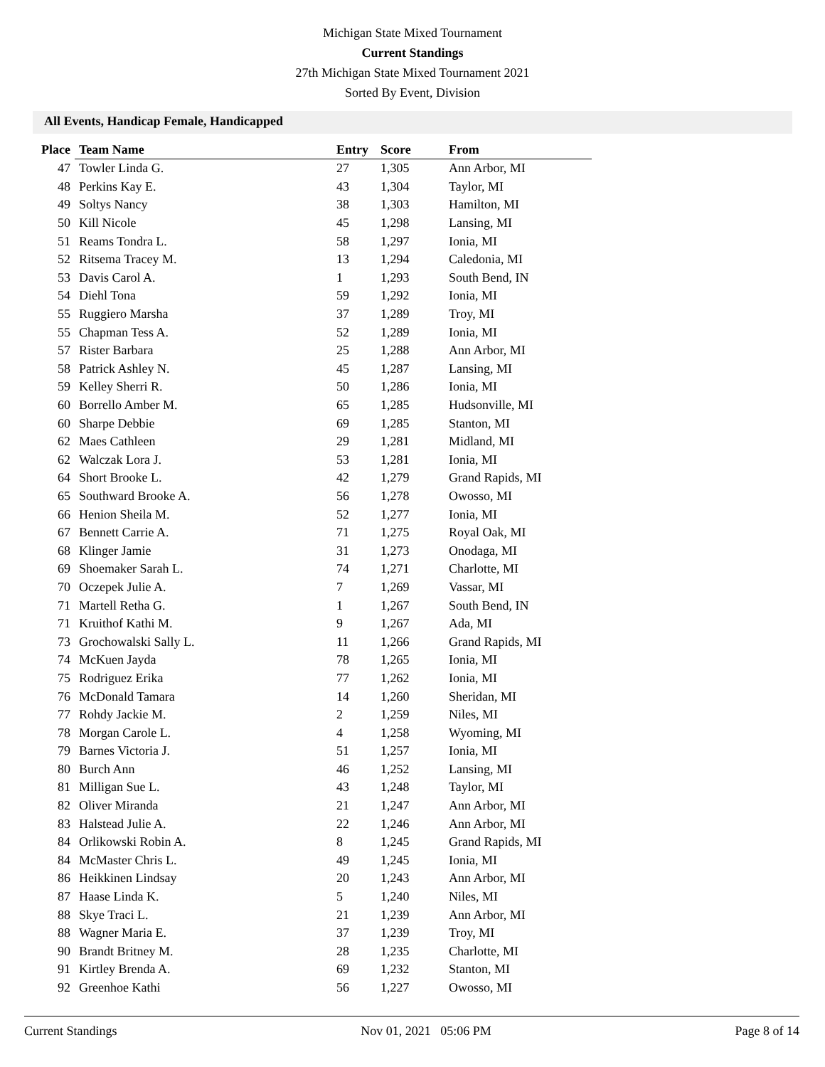Michigan State Mixed Tournament
Current Standings
27th Michigan State Mixed Tournament 2021
Sorted By Event, Division
All Events, Handicap Female, Handicapped
| Place | Team Name | Entry | Score | From |
| --- | --- | --- | --- | --- |
| 47 | Towler Linda G. | 27 | 1,305 | Ann Arbor, MI |
| 48 | Perkins Kay E. | 43 | 1,304 | Taylor, MI |
| 49 | Soltys Nancy | 38 | 1,303 | Hamilton, MI |
| 50 | Kill Nicole | 45 | 1,298 | Lansing, MI |
| 51 | Reams Tondra L. | 58 | 1,297 | Ionia, MI |
| 52 | Ritsema Tracey M. | 13 | 1,294 | Caledonia, MI |
| 53 | Davis Carol A. | 1 | 1,293 | South Bend, IN |
| 54 | Diehl Tona | 59 | 1,292 | Ionia, MI |
| 55 | Ruggiero Marsha | 37 | 1,289 | Troy, MI |
| 55 | Chapman Tess A. | 52 | 1,289 | Ionia, MI |
| 57 | Rister Barbara | 25 | 1,288 | Ann Arbor, MI |
| 58 | Patrick Ashley N. | 45 | 1,287 | Lansing, MI |
| 59 | Kelley Sherri R. | 50 | 1,286 | Ionia, MI |
| 60 | Borrello Amber M. | 65 | 1,285 | Hudsonville, MI |
| 60 | Sharpe Debbie | 69 | 1,285 | Stanton, MI |
| 62 | Maes Cathleen | 29 | 1,281 | Midland, MI |
| 62 | Walczak Lora J. | 53 | 1,281 | Ionia, MI |
| 64 | Short Brooke L. | 42 | 1,279 | Grand Rapids, MI |
| 65 | Southward Brooke A. | 56 | 1,278 | Owosso, MI |
| 66 | Henion Sheila M. | 52 | 1,277 | Ionia, MI |
| 67 | Bennett Carrie A. | 71 | 1,275 | Royal Oak, MI |
| 68 | Klinger Jamie | 31 | 1,273 | Onodaga, MI |
| 69 | Shoemaker Sarah L. | 74 | 1,271 | Charlotte, MI |
| 70 | Oczepek Julie A. | 7 | 1,269 | Vassar, MI |
| 71 | Martell Retha G. | 1 | 1,267 | South Bend, IN |
| 71 | Kruithof Kathi M. | 9 | 1,267 | Ada, MI |
| 73 | Grochowalski Sally L. | 11 | 1,266 | Grand Rapids, MI |
| 74 | McKuen Jayda | 78 | 1,265 | Ionia, MI |
| 75 | Rodriguez Erika | 77 | 1,262 | Ionia, MI |
| 76 | McDonald Tamara | 14 | 1,260 | Sheridan, MI |
| 77 | Rohdy Jackie M. | 2 | 1,259 | Niles, MI |
| 78 | Morgan Carole L. | 4 | 1,258 | Wyoming, MI |
| 79 | Barnes Victoria J. | 51 | 1,257 | Ionia, MI |
| 80 | Burch Ann | 46 | 1,252 | Lansing, MI |
| 81 | Milligan Sue L. | 43 | 1,248 | Taylor, MI |
| 82 | Oliver Miranda | 21 | 1,247 | Ann Arbor, MI |
| 83 | Halstead Julie A. | 22 | 1,246 | Ann Arbor, MI |
| 84 | Orlikowski Robin A. | 8 | 1,245 | Grand Rapids, MI |
| 84 | McMaster Chris L. | 49 | 1,245 | Ionia, MI |
| 86 | Heikkinen Lindsay | 20 | 1,243 | Ann Arbor, MI |
| 87 | Haase Linda K. | 5 | 1,240 | Niles, MI |
| 88 | Skye Traci L. | 21 | 1,239 | Ann Arbor, MI |
| 88 | Wagner Maria E. | 37 | 1,239 | Troy, MI |
| 90 | Brandt Britney M. | 28 | 1,235 | Charlotte, MI |
| 91 | Kirtley Brenda A. | 69 | 1,232 | Stanton, MI |
| 92 | Greenhoe Kathi | 56 | 1,227 | Owosso, MI |
Current Standings Nov 01, 2021 05:06 PM Page 8 of 14